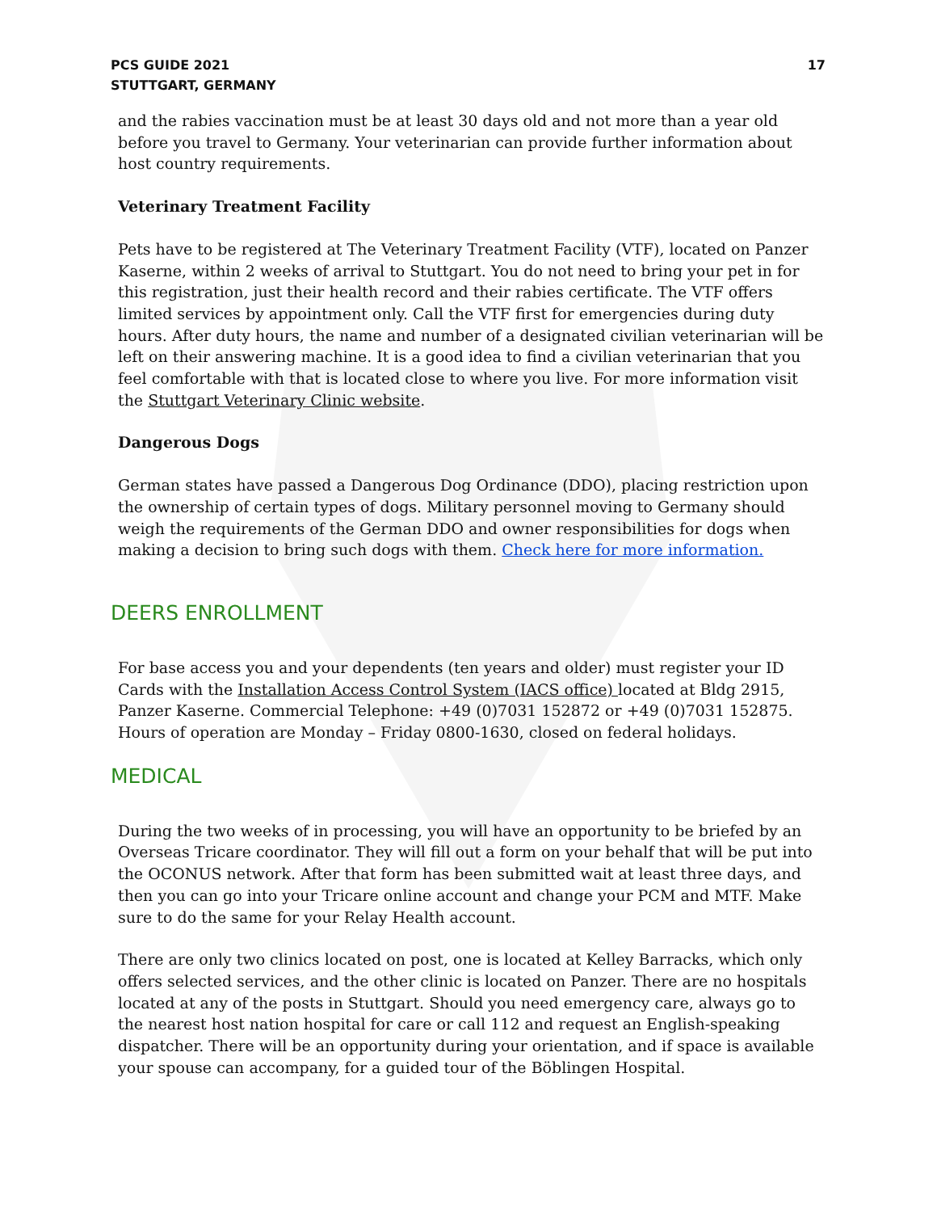PCS GUIDE 2021
STUTTGART, GERMANY
17
and the rabies vaccination must be at least 30 days old and not more than a year old before you travel to Germany. Your veterinarian can provide further information about host country requirements.
Veterinary Treatment Facility
Pets have to be registered at The Veterinary Treatment Facility (VTF), located on Panzer Kaserne, within 2 weeks of arrival to Stuttgart. You do not need to bring your pet in for this registration, just their health record and their rabies certificate. The VTF offers limited services by appointment only. Call the VTF first for emergencies during duty hours. After duty hours, the name and number of a designated civilian veterinarian will be left on their answering machine. It is a good idea to find a civilian veterinarian that you feel comfortable with that is located close to where you live. For more information visit the Stuttgart Veterinary Clinic website.
Dangerous Dogs
German states have passed a Dangerous Dog Ordinance (DDO), placing restriction upon the ownership of certain types of dogs. Military personnel moving to Germany should weigh the requirements of the German DDO and owner responsibilities for dogs when making a decision to bring such dogs with them. Check here for more information.
DEERS ENROLLMENT
For base access you and your dependents (ten years and older) must register your ID Cards with the Installation Access Control System (IACS office) located at Bldg 2915, Panzer Kaserne. Commercial Telephone: +49 (0)7031 152872 or +49 (0)7031 152875. Hours of operation are Monday – Friday 0800-1630, closed on federal holidays.
MEDICAL
During the two weeks of in processing, you will have an opportunity to be briefed by an Overseas Tricare coordinator. They will fill out a form on your behalf that will be put into the OCONUS network. After that form has been submitted wait at least three days, and then you can go into your Tricare online account and change your PCM and MTF. Make sure to do the same for your Relay Health account.
There are only two clinics located on post, one is located at Kelley Barracks, which only offers selected services, and the other clinic is located on Panzer. There are no hospitals located at any of the posts in Stuttgart. Should you need emergency care, always go to the nearest host nation hospital for care or call 112 and request an English-speaking dispatcher. There will be an opportunity during your orientation, and if space is available your spouse can accompany, for a guided tour of the Böblingen Hospital.